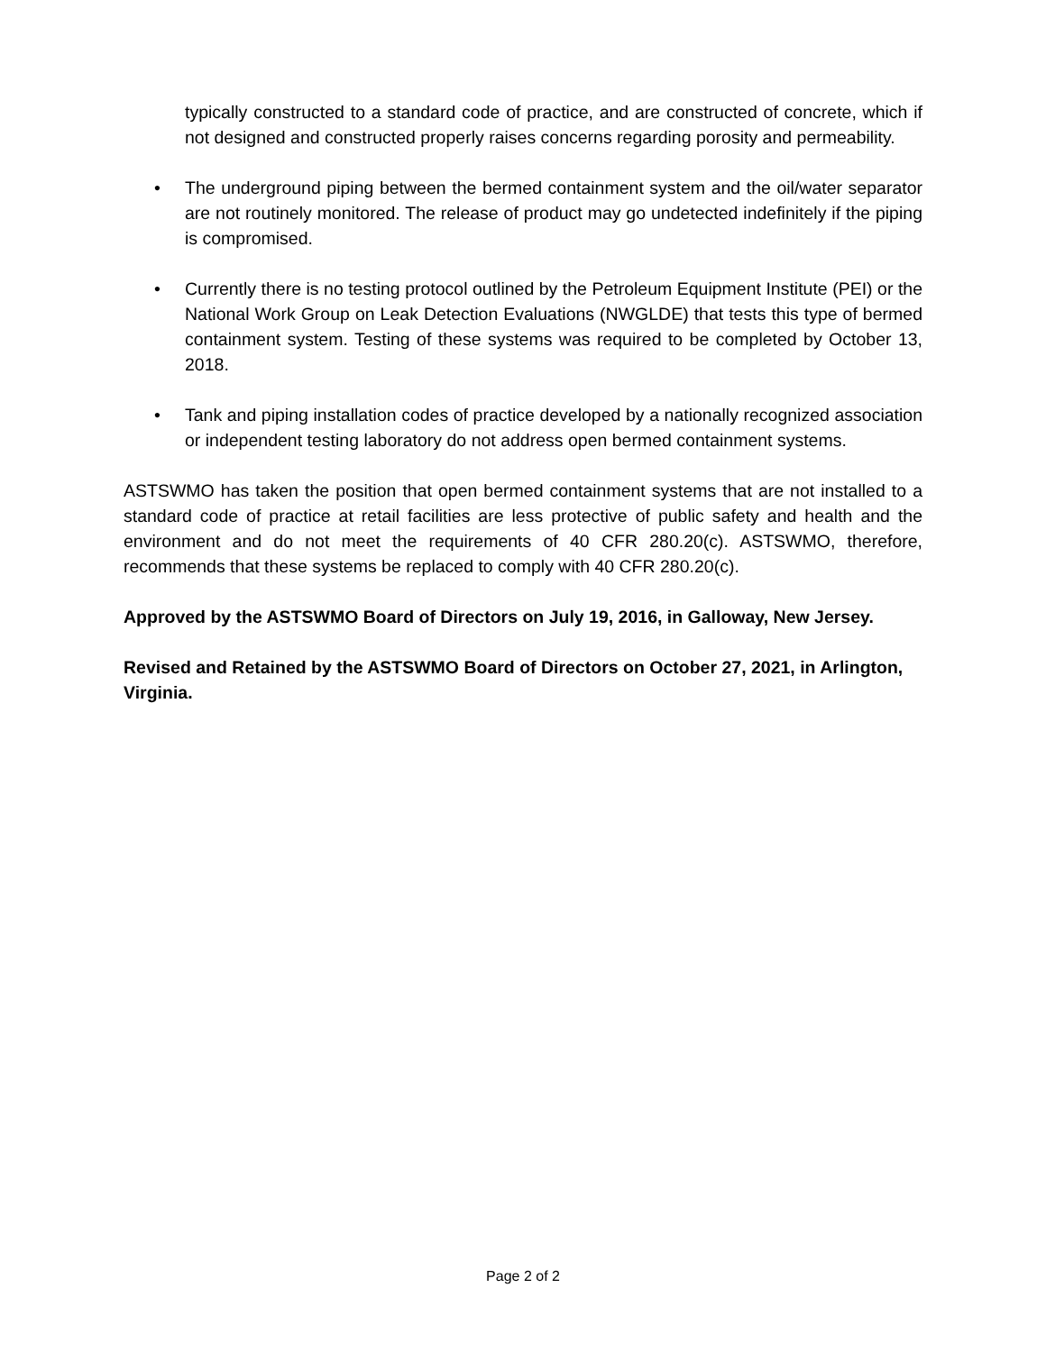typically constructed to a standard code of practice, and are constructed of concrete, which if not designed and constructed properly raises concerns regarding porosity and permeability.
• The underground piping between the bermed containment system and the oil/water separator are not routinely monitored. The release of product may go undetected indefinitely if the piping is compromised.
• Currently there is no testing protocol outlined by the Petroleum Equipment Institute (PEI) or the National Work Group on Leak Detection Evaluations (NWGLDE) that tests this type of bermed containment system. Testing of these systems was required to be completed by October 13, 2018.
• Tank and piping installation codes of practice developed by a nationally recognized association or independent testing laboratory do not address open bermed containment systems.
ASTSWMO has taken the position that open bermed containment systems that are not installed to a standard code of practice at retail facilities are less protective of public safety and health and the environment and do not meet the requirements of 40 CFR 280.20(c). ASTSWMO, therefore, recommends that these systems be replaced to comply with 40 CFR 280.20(c).
Approved by the ASTSWMO Board of Directors on July 19, 2016, in Galloway, New Jersey.
Revised and Retained by the ASTSWMO Board of Directors on October 27, 2021, in Arlington, Virginia.
Page 2 of 2